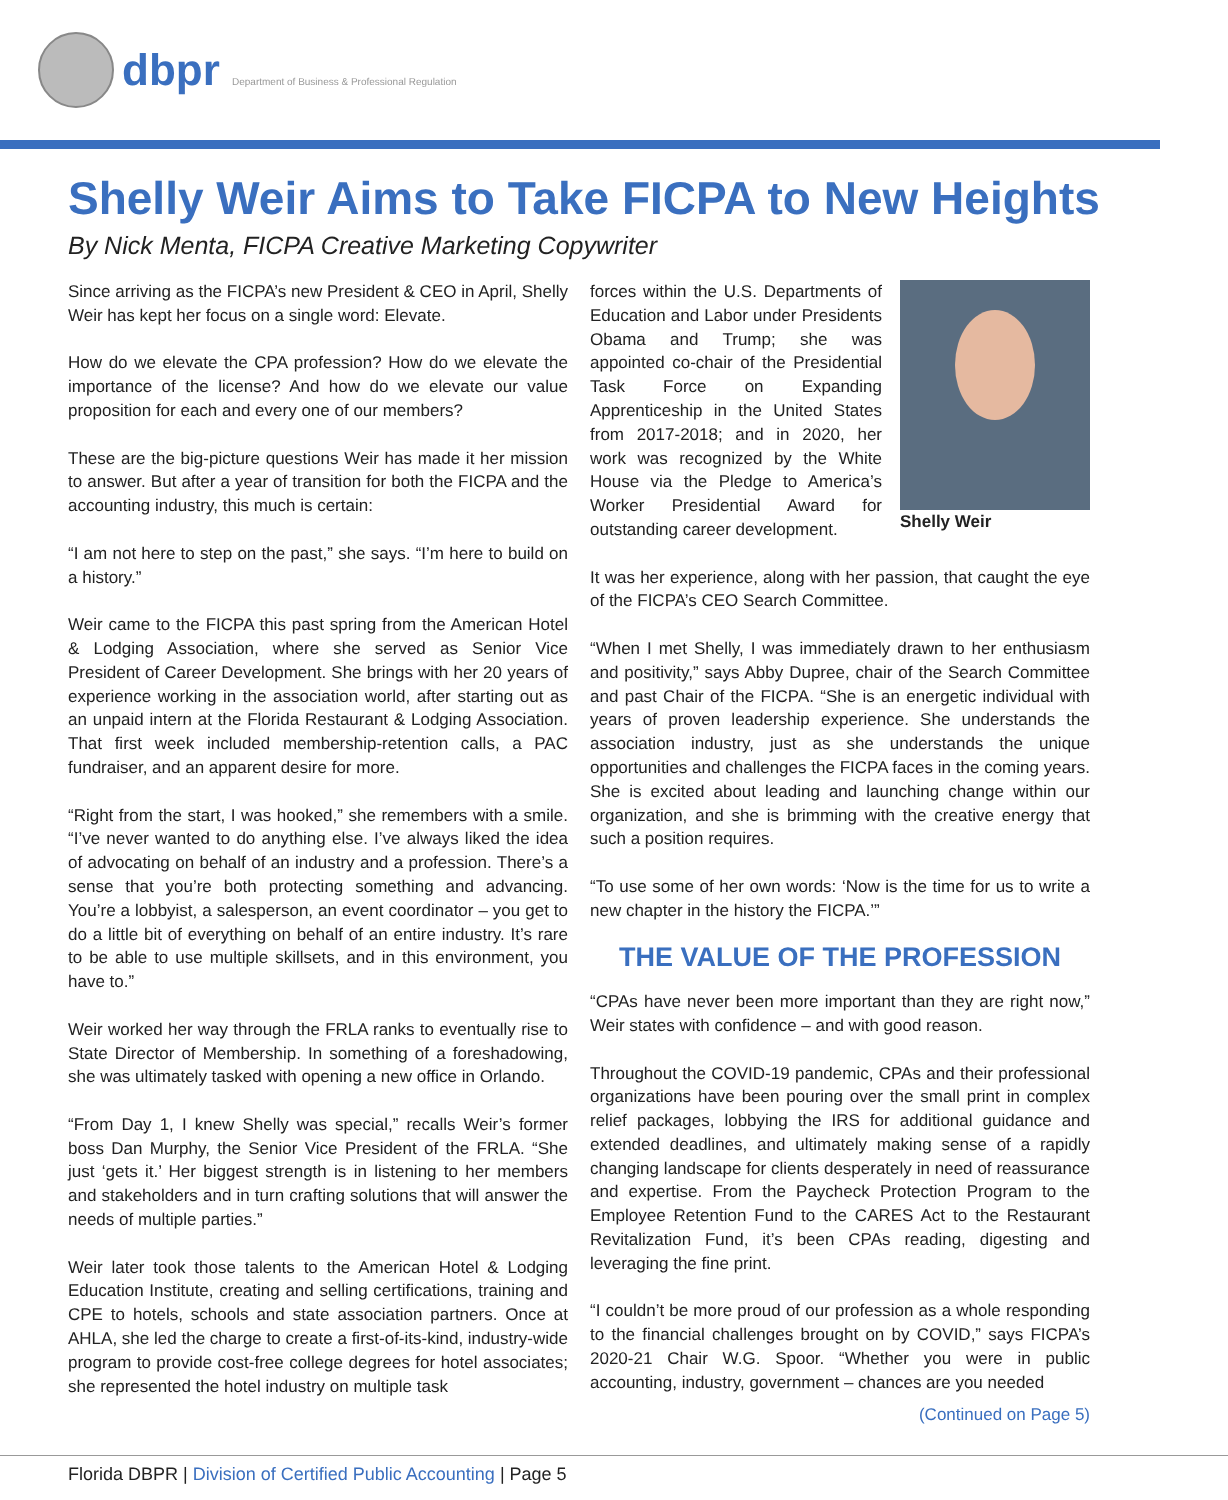dbpr Department of Business & Professional Regulation
Shelly Weir Aims to Take FICPA to New Heights
By Nick Menta, FICPA Creative Marketing Copywriter
Since arriving as the FICPA’s new President & CEO in April, Shelly Weir has kept her focus on a single word: Elevate.
How do we elevate the CPA profession? How do we elevate the importance of the license? And how do we elevate our value proposition for each and every one of our members?
These are the big-picture questions Weir has made it her mission to answer. But after a year of transition for both the FICPA and the accounting industry, this much is certain:
“I am not here to step on the past,” she says. “I’m here to build on a history.”
Weir came to the FICPA this past spring from the American Hotel & Lodging Association, where she served as Senior Vice President of Career Development. She brings with her 20 years of experience working in the association world, after starting out as an unpaid intern at the Florida Restaurant & Lodging Association. That first week included membership-retention calls, a PAC fundraiser, and an apparent desire for more.
“Right from the start, I was hooked,” she remembers with a smile. “I’ve never wanted to do anything else. I’ve always liked the idea of advocating on behalf of an industry and a profession. There’s a sense that you’re both protecting something and advancing. You’re a lobbyist, a salesperson, an event coordinator – you get to do a little bit of everything on behalf of an entire industry. It’s rare to be able to use multiple skillsets, and in this environment, you have to.”
Weir worked her way through the FRLA ranks to eventually rise to State Director of Membership. In something of a foreshadowing, she was ultimately tasked with opening a new office in Orlando.
“From Day 1, I knew Shelly was special,” recalls Weir’s former boss Dan Murphy, the Senior Vice President of the FRLA. “She just ‘gets it.’ Her biggest strength is in listening to her members and stakeholders and in turn crafting solutions that will answer the needs of multiple parties.”
Weir later took those talents to the American Hotel & Lodging Education Institute, creating and selling certifications, training and CPE to hotels, schools and state association partners. Once at AHLA, she led the charge to create a first-of-its-kind, industry-wide program to provide cost-free college degrees for hotel associates; she represented the hotel industry on multiple task
Shelly Weir
forces within the U.S. Departments of Education and Labor under Presidents Obama and Trump; she was appointed co-chair of the Presidential Task Force on Expanding Apprenticeship in the United States from 2017-2018; and in 2020, her work was recognized by the White House via the Pledge to America’s Worker Presidential Award for outstanding career development.
It was her experience, along with her passion, that caught the eye of the FICPA’s CEO Search Committee.
“When I met Shelly, I was immediately drawn to her enthusiasm and positivity,” says Abby Dupree, chair of the Search Committee and past Chair of the FICPA. “She is an energetic individual with years of proven leadership experience. She understands the association industry, just as she understands the unique opportunities and challenges the FICPA faces in the coming years. She is excited about leading and launching change within our organization, and she is brimming with the creative energy that such a position requires.
“To use some of her own words: ‘Now is the time for us to write a new chapter in the history the FICPA.’”
THE VALUE OF THE PROFESSION
“CPAs have never been more important than they are right now,” Weir states with confidence – and with good reason.
Throughout the COVID-19 pandemic, CPAs and their professional organizations have been pouring over the small print in complex relief packages, lobbying the IRS for additional guidance and extended deadlines, and ultimately making sense of a rapidly changing landscape for clients desperately in need of reassurance and expertise. From the Paycheck Protection Program to the Employee Retention Fund to the CARES Act to the Restaurant Revitalization Fund, it’s been CPAs reading, digesting and leveraging the fine print.
“I couldn’t be more proud of our profession as a whole responding to the financial challenges brought on by COVID,” says FICPA’s 2020-21 Chair W.G. Spoor. “Whether you were in public accounting, industry, government – chances are you needed
(Continued on Page 5)
Florida DBPR | Division of Certified Public Accounting | Page 5